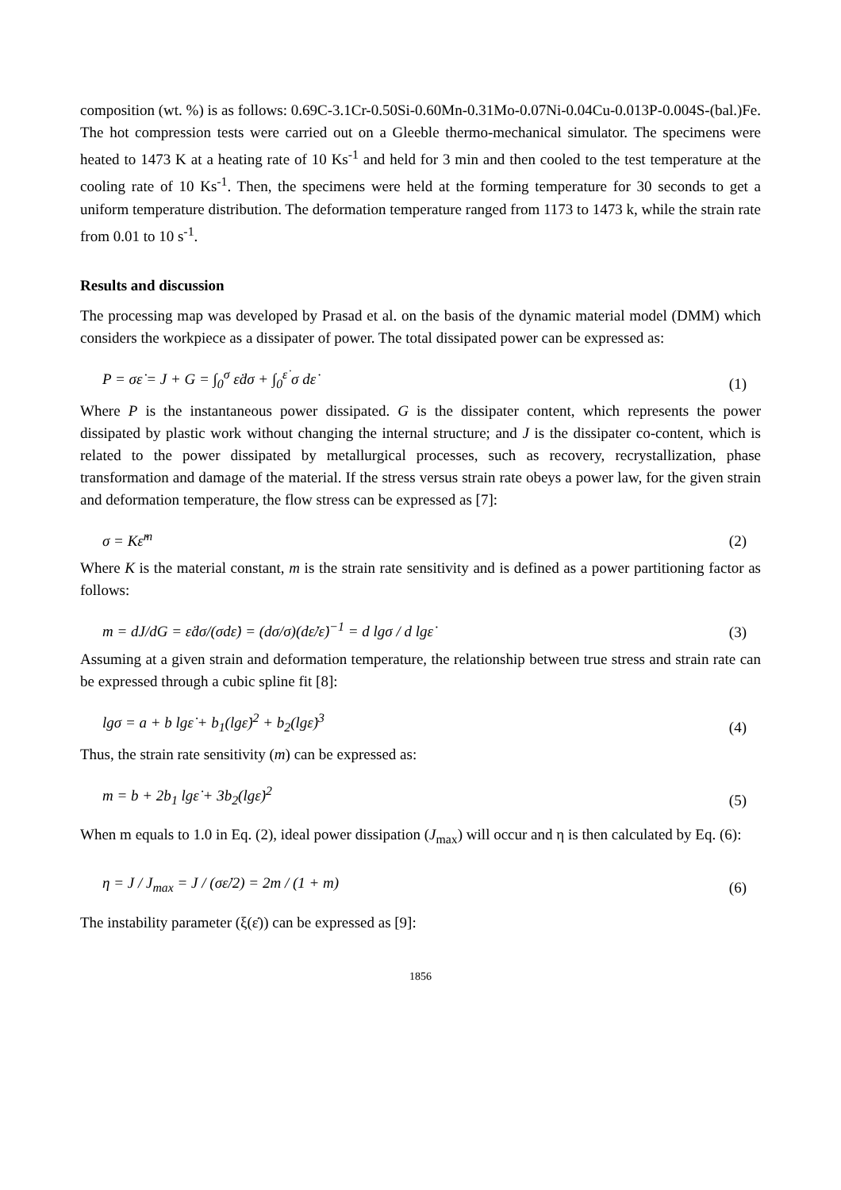composition (wt. %) is as follows: 0.69C-3.1Cr-0.50Si-0.60Mn-0.31Mo-0.07Ni-0.04Cu-0.013P-0.004S-(bal.)Fe. The hot compression tests were carried out on a Gleeble thermo-mechanical simulator. The specimens were heated to 1473 K at a heating rate of 10 Ks<sup>-1</sup> and held for 3 min and then cooled to the test temperature at the cooling rate of 10 Ks<sup>-1</sup>. Then, the specimens were held at the forming temperature for 30 seconds to get a uniform temperature distribution. The deformation temperature ranged from 1173 to 1473 k, while the strain rate from 0.01 to 10 s<sup>-1</sup>.
Results and discussion
The processing map was developed by Prasad et al. on the basis of the dynamic material model (DMM) which considers the workpiece as a dissipater of power. The total dissipated power can be expressed as:
P = σε̇ = J + G = ∫<sub>0</sub><sup>σ</sup> ε̇dσ + ∫<sub>0</sub><sup>ε̇</sup> σ dε̇
(1)
Where P is the instantaneous power dissipated. G is the dissipater content, which represents the power dissipated by plastic work without changing the internal structure; and J is the dissipater co-content, which is related to the power dissipated by metallurgical processes, such as recovery, recrystallization, phase transformation and damage of the material. If the stress versus strain rate obeys a power law, for the given strain and deformation temperature, the flow stress can be expressed as [7]:
σ = Kε̇<sup>m</sup>
(2)
Where K is the material constant, m is the strain rate sensitivity and is defined as a power partitioning factor as follows:
m = dJ/dG = ε̇dσ/(σdε̇) = (dσ/σ)(dε̇/ε̇)<sup>−1</sup> = d lgσ / d lgε̇
(3)
Assuming at a given strain and deformation temperature, the relationship between true stress and strain rate can be expressed through a cubic spline fit [8]:
lgσ = a + b lgε̇ + b<sub>1</sub>(lgε̇)<sup>2</sup> + b<sub>2</sub>(lgε̇)<sup>3</sup>
(4)
Thus, the strain rate sensitivity (m) can be expressed as:
m = b + 2b<sub>1</sub> lgε̇ + 3b<sub>2</sub>(lgε̇)<sup>2</sup>
(5)
When m equals to 1.0 in Eq. (2), ideal power dissipation (J<sub>max</sub>) will occur and η is then calculated by Eq. (6):
η = J / J<sub>max</sub> = J / (σε̇/2) = 2m / (1 + m)
(6)
The instability parameter (ξ(ε̇)) can be expressed as [9]:
1856